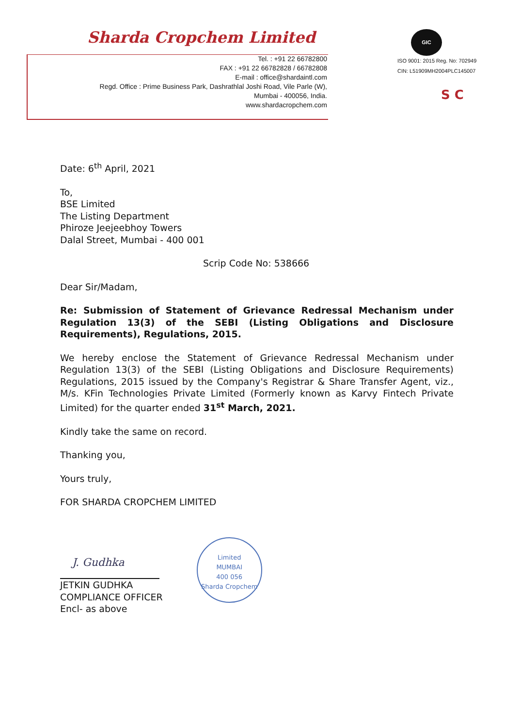Sharda Cropchem Limited
Tel. : +91 22 66782800
FAX : +91 22 66782828 / 66782808
E-mail : office@shardaintl.com
Regd. Office : Prime Business Park, Dashrathlal Joshi Road, Vile Parle (W),
Mumbai - 400056, India.
www.shardacropchem.com
GIC
ISO 9001: 2015 Reg. No: 702949
CIN: L51909MH2004PLC145007
S C
Date: 6<sup>th</sup> April, 2021
To,
BSE Limited
The Listing Department
Phiroze Jeejeebhoy Towers
Dalal Street, Mumbai - 400 001
Scrip Code No: 538666
Dear Sir/Madam,
Re: Submission of Statement of Grievance Redressal Mechanism under Regulation 13(3) of the SEBI (Listing Obligations and Disclosure Requirements), Regulations, 2015.
We hereby enclose the Statement of Grievance Redressal Mechanism under Regulation 13(3) of the SEBI (Listing Obligations and Disclosure Requirements) Regulations, 2015 issued by the Company's Registrar & Share Transfer Agent, viz., M/s. KFin Technologies Private Limited (Formerly known as Karvy Fintech Private Limited) for the quarter ended 31<sup>st</sup> March, 2021.
Kindly take the same on record.
Thanking you,
Yours truly,
FOR SHARDA CROPCHEM LIMITED
J. Gudhka
JETKIN GUDHKA
COMPLIANCE OFFICER
Encl- as above
Limited
MUMBAI
400 056
Sharda Cropchem